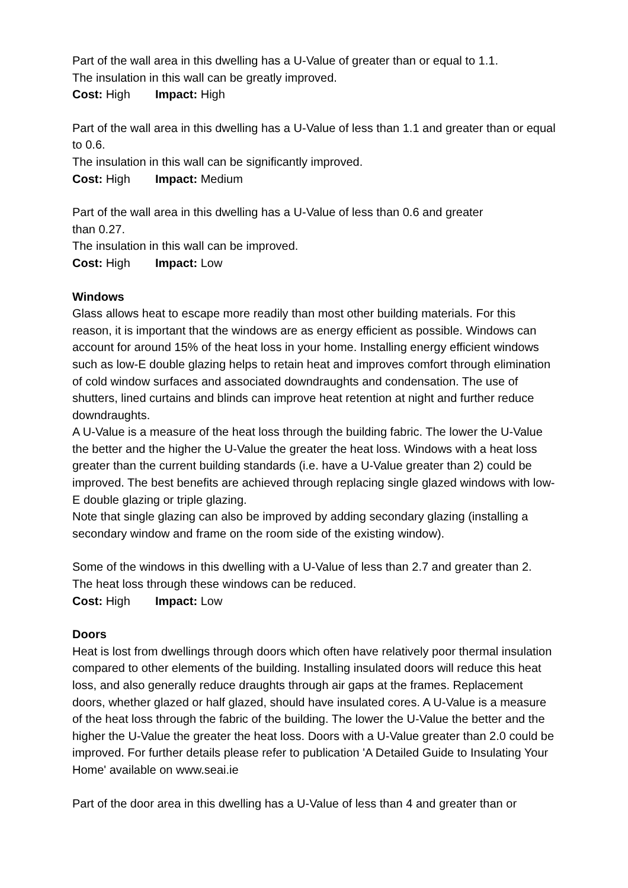Part of the wall area in this dwelling has a U-Value of greater than or equal to 1.1.
The insulation in this wall can be greatly improved.
Cost: High Impact: High
Part of the wall area in this dwelling has a U-Value of less than 1.1 and greater than or equal to 0.6.
The insulation in this wall can be significantly improved.
Cost: High Impact: Medium
Part of the wall area in this dwelling has a U-Value of less than 0.6 and greater
than 0.27.
The insulation in this wall can be improved.
Cost: High Impact: Low
Windows
Glass allows heat to escape more readily than most other building materials. For this reason, it is important that the windows are as energy efficient as possible. Windows can account for around 15% of the heat loss in your home. Installing energy efficient windows such as low-E double glazing helps to retain heat and improves comfort through elimination of cold window surfaces and associated downdraughts and condensation. The use of shutters, lined curtains and blinds can improve heat retention at night and further reduce downdraughts.
A U-Value is a measure of the heat loss through the building fabric. The lower the U-Value the better and the higher the U-Value the greater the heat loss. Windows with a heat loss greater than the current building standards (i.e. have a U-Value greater than 2) could be improved. The best benefits are achieved through replacing single glazed windows with low-E double glazing or triple glazing.
Note that single glazing can also be improved by adding secondary glazing (installing a secondary window and frame on the room side of the existing window).
Some of the windows in this dwelling with a U-Value of less than 2.7 and greater than 2.
The heat loss through these windows can be reduced.
Cost: High Impact: Low
Doors
Heat is lost from dwellings through doors which often have relatively poor thermal insulation compared to other elements of the building. Installing insulated doors will reduce this heat loss, and also generally reduce draughts through air gaps at the frames. Replacement doors, whether glazed or half glazed, should have insulated cores. A U-Value is a measure of the heat loss through the fabric of the building. The lower the U-Value the better and the higher the U-Value the greater the heat loss. Doors with a U-Value greater than 2.0 could be improved. For further details please refer to publication 'A Detailed Guide to Insulating Your Home' available on www.seai.ie
Part of the door area in this dwelling has a U-Value of less than 4 and greater than or